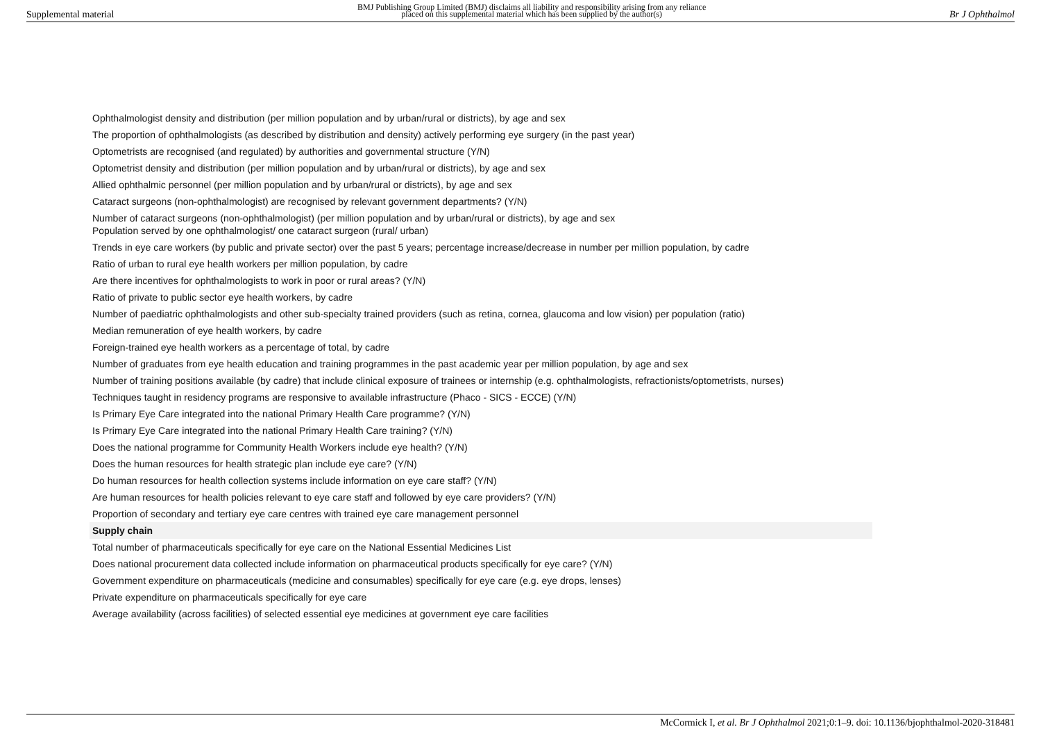Supplemental material BMJ Publishing Group Limited (BMJ) disclaims all liability and responsibility arising from any reliance
placed on this supplemental material which has been supplied by the author(s) Br J Ophthalmol
| Ophthalmologist density and distribution (per million population and by urban/rural or districts), by age and sex |
| The proportion of ophthalmologists (as described by distribution and density) actively performing eye surgery (in the past year) |
| Optometrists are recognised (and regulated) by authorities and governmental structure (Y/N) |
| Optometrist density and distribution (per million population and by urban/rural or districts), by age and sex |
| Allied ophthalmic personnel (per million population and by urban/rural or districts), by age and sex |
| Cataract surgeons (non-ophthalmologist) are recognised by relevant government departments? (Y/N) |
| Number of cataract surgeons (non-ophthalmologist) (per million population and by urban/rural or districts), by age and sex Population served by one ophthalmologist/ one cataract surgeon (rural/ urban) |
| Trends in eye care workers (by public and private sector) over the past 5 years; percentage increase/decrease in number per million population, by cadre |
| Ratio of urban to rural eye health workers per million population, by cadre |
| Are there incentives for ophthalmologists to work in poor or rural areas? (Y/N) |
| Ratio of private to public sector eye health workers, by cadre |
| Number of paediatric ophthalmologists and other sub-specialty trained providers (such as retina, cornea, glaucoma and low vision) per population (ratio) |
| Median remuneration of eye health workers, by cadre |
| Foreign-trained eye health workers as a percentage of total, by cadre |
| Number of graduates from eye health education and training programmes in the past academic year per million population, by age and sex |
| Number of training positions available (by cadre) that include clinical exposure of trainees or internship (e.g. ophthalmologists, refractionists/optometrists, nurses) |
| Techniques taught in residency programs are responsive to available infrastructure (Phaco - SICS - ECCE) (Y/N) |
| Is Primary Eye Care integrated into the national Primary Health Care programme? (Y/N) |
| Is Primary Eye Care integrated into the national Primary Health Care training? (Y/N) |
| Does the national programme for Community Health Workers include eye health? (Y/N) |
| Does the human resources for health strategic plan include eye care? (Y/N) |
| Do human resources for health collection systems include information on eye care staff? (Y/N) |
| Are human resources for health policies relevant to eye care staff and followed by eye care providers? (Y/N) |
| Proportion of secondary and tertiary eye care centres with trained eye care management personnel |
| Supply chain |
| Total number of pharmaceuticals specifically for eye care on the National Essential Medicines List |
| Does national procurement data collected include information on pharmaceutical products specifically for eye care? (Y/N) |
| Government expenditure on pharmaceuticals (medicine and consumables) specifically for eye care (e.g. eye drops, lenses) |
| Private expenditure on pharmaceuticals specifically for eye care |
| Average availability (across facilities) of selected essential eye medicines at government eye care facilities |
McCormick I, et al. Br J Ophthalmol 2021;0:1–9. doi: 10.1136/bjophthalmol-2020-318481